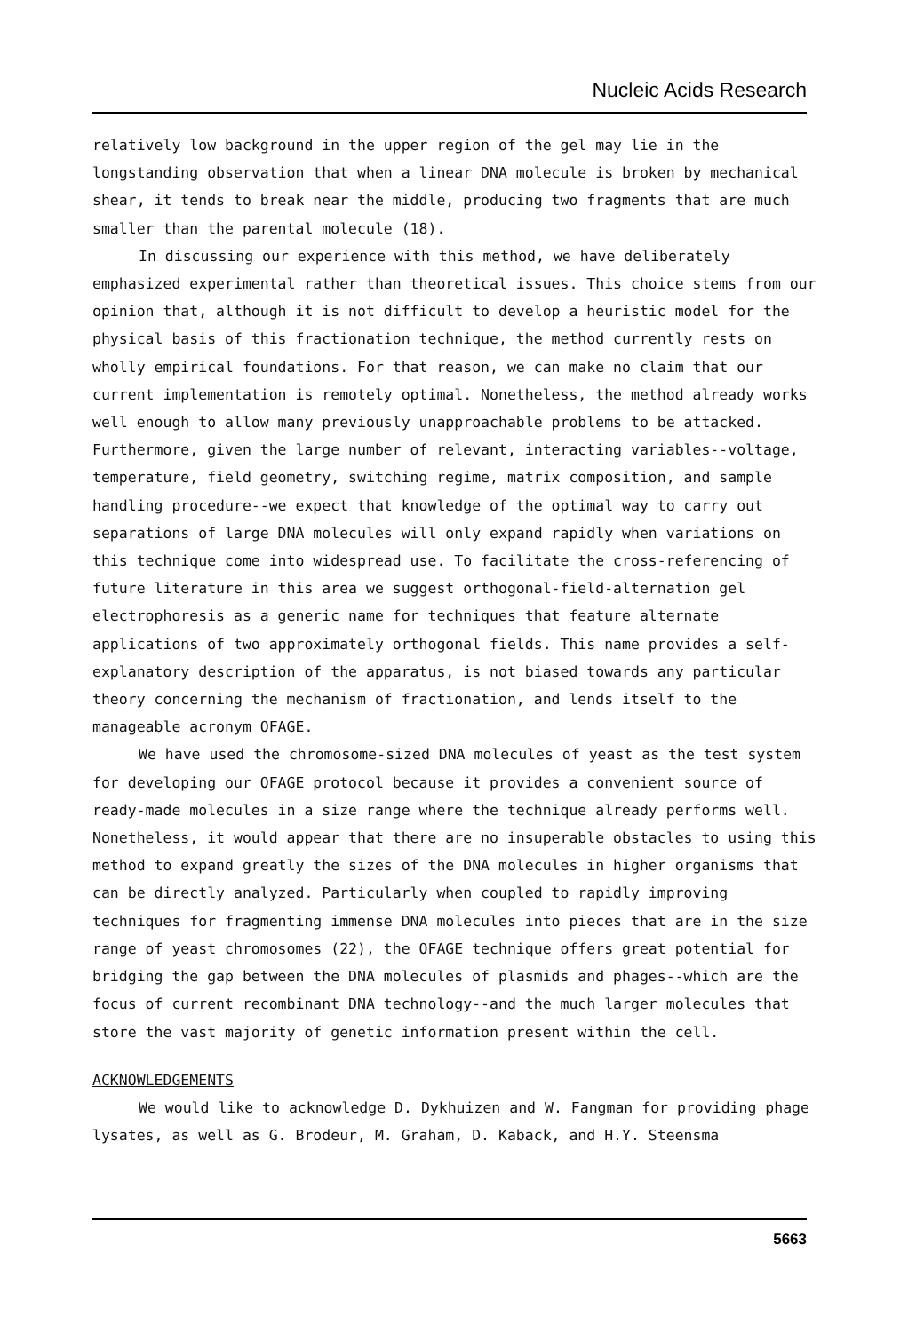Nucleic Acids Research
relatively low background in the upper region of the gel may lie in the longstanding observation that when a linear DNA molecule is broken by mechanical shear, it tends to break near the middle, producing two fragments that are much smaller than the parental molecule (18).
In discussing our experience with this method, we have deliberately emphasized experimental rather than theoretical issues. This choice stems from our opinion that, although it is not difficult to develop a heuristic model for the physical basis of this fractionation technique, the method currently rests on wholly empirical foundations. For that reason, we can make no claim that our current implementation is remotely optimal. Nonetheless, the method already works well enough to allow many previously unapproachable problems to be attacked. Furthermore, given the large number of relevant, interacting variables--voltage, temperature, field geometry, switching regime, matrix composition, and sample handling procedure--we expect that knowledge of the optimal way to carry out separations of large DNA molecules will only expand rapidly when variations on this technique come into widespread use. To facilitate the cross-referencing of future literature in this area we suggest orthogonal-field-alternation gel electrophoresis as a generic name for techniques that feature alternate applications of two approximately orthogonal fields. This name provides a self-explanatory description of the apparatus, is not biased towards any particular theory concerning the mechanism of fractionation, and lends itself to the manageable acronym OFAGE.
We have used the chromosome-sized DNA molecules of yeast as the test system for developing our OFAGE protocol because it provides a convenient source of ready-made molecules in a size range where the technique already performs well. Nonetheless, it would appear that there are no insuperable obstacles to using this method to expand greatly the sizes of the DNA molecules in higher organisms that can be directly analyzed. Particularly when coupled to rapidly improving techniques for fragmenting immense DNA molecules into pieces that are in the size range of yeast chromosomes (22), the OFAGE technique offers great potential for bridging the gap between the DNA molecules of plasmids and phages--which are the focus of current recombinant DNA technology--and the much larger molecules that store the vast majority of genetic information present within the cell.
ACKNOWLEDGEMENTS
We would like to acknowledge D. Dykhuizen and W. Fangman for providing phage lysates, as well as G. Brodeur, M. Graham, D. Kaback, and H.Y. Steensma
5663